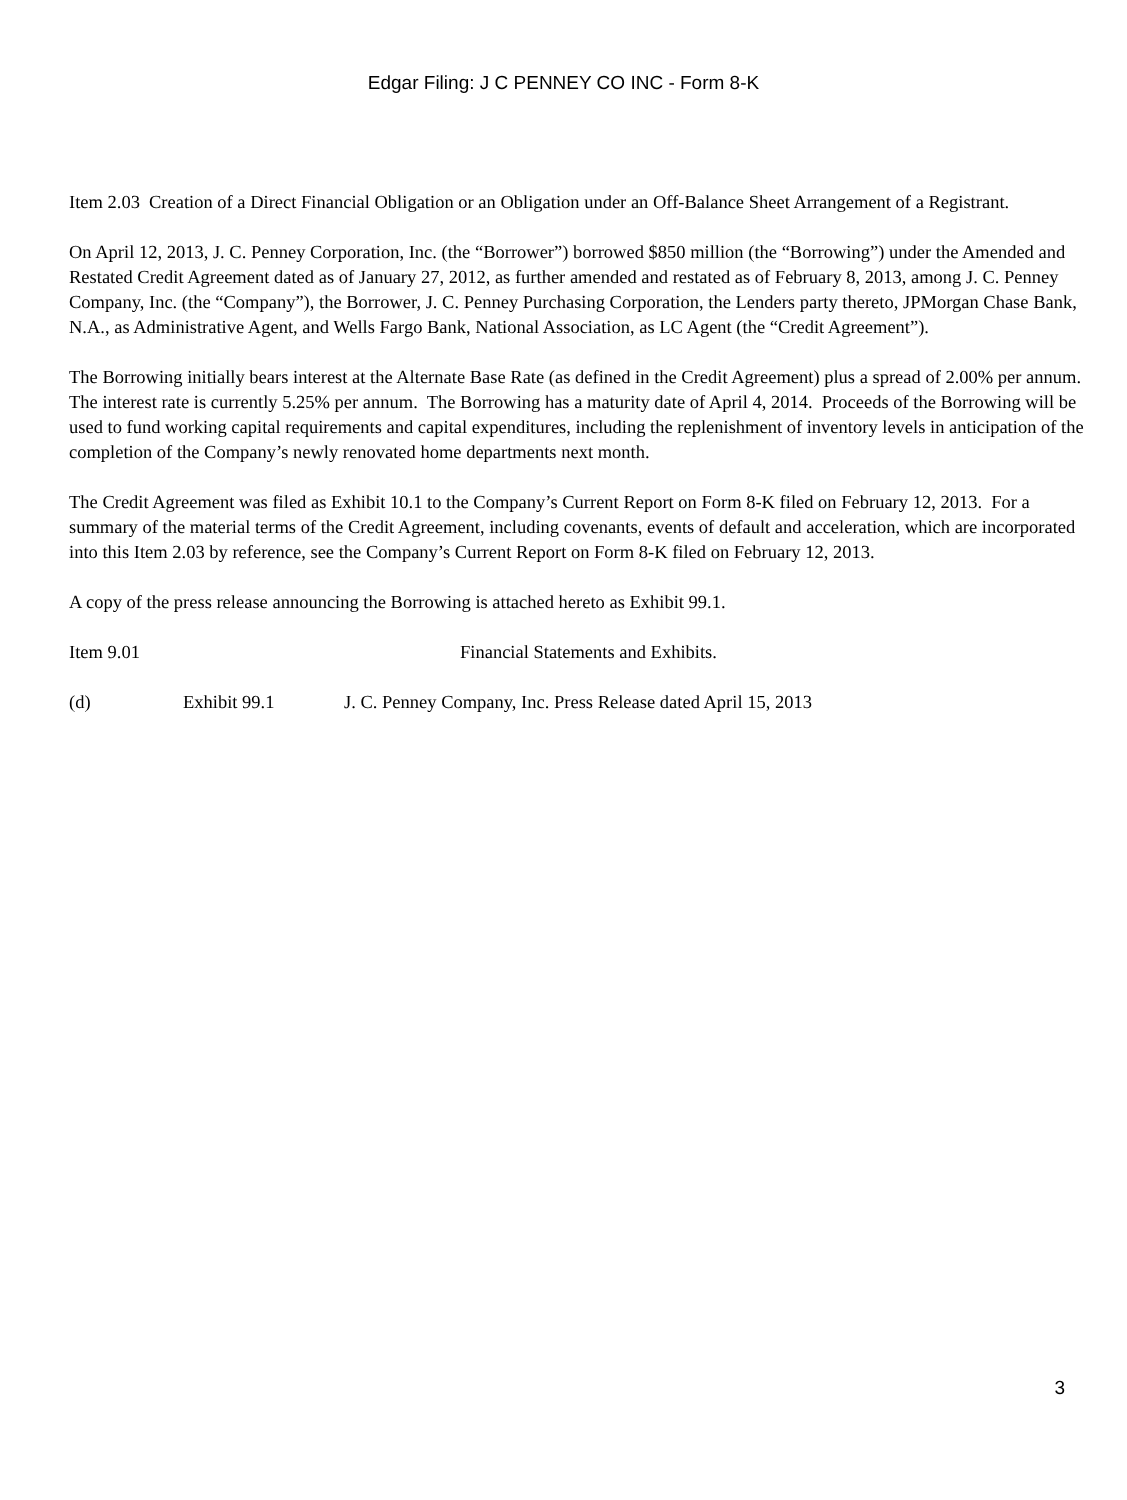Edgar Filing: J C PENNEY CO INC - Form 8-K
Item 2.03
Creation of a Direct Financial Obligation or an Obligation under an Off-Balance Sheet Arrangement of a Registrant.
On April 12, 2013, J. C. Penney Corporation, Inc. (the “Borrower”) borrowed $850 million (the “Borrowing”) under the Amended and Restated Credit Agreement dated as of January 27, 2012, as further amended and restated as of February 8, 2013, among J. C. Penney Company, Inc. (the “Company”), the Borrower, J. C. Penney Purchasing Corporation, the Lenders party thereto, JPMorgan Chase Bank, N.A., as Administrative Agent, and Wells Fargo Bank, National Association, as LC Agent (the “Credit Agreement”).
The Borrowing initially bears interest at the Alternate Base Rate (as defined in the Credit Agreement) plus a spread of 2.00% per annum. The interest rate is currently 5.25% per annum. The Borrowing has a maturity date of April 4, 2014. Proceeds of the Borrowing will be used to fund working capital requirements and capital expenditures, including the replenishment of inventory levels in anticipation of the completion of the Company’s newly renovated home departments next month.
The Credit Agreement was filed as Exhibit 10.1 to the Company’s Current Report on Form 8-K filed on February 12, 2013. For a summary of the material terms of the Credit Agreement, including covenants, events of default and acceleration, which are incorporated into this Item 2.03 by reference, see the Company’s Current Report on Form 8-K filed on February 12, 2013.
A copy of the press release announcing the Borrowing is attached hereto as Exhibit 99.1.
Item 9.01 Financial Statements and Exhibits.
(d) Exhibit 99.1 J. C. Penney Company, Inc. Press Release dated April 15, 2013
3